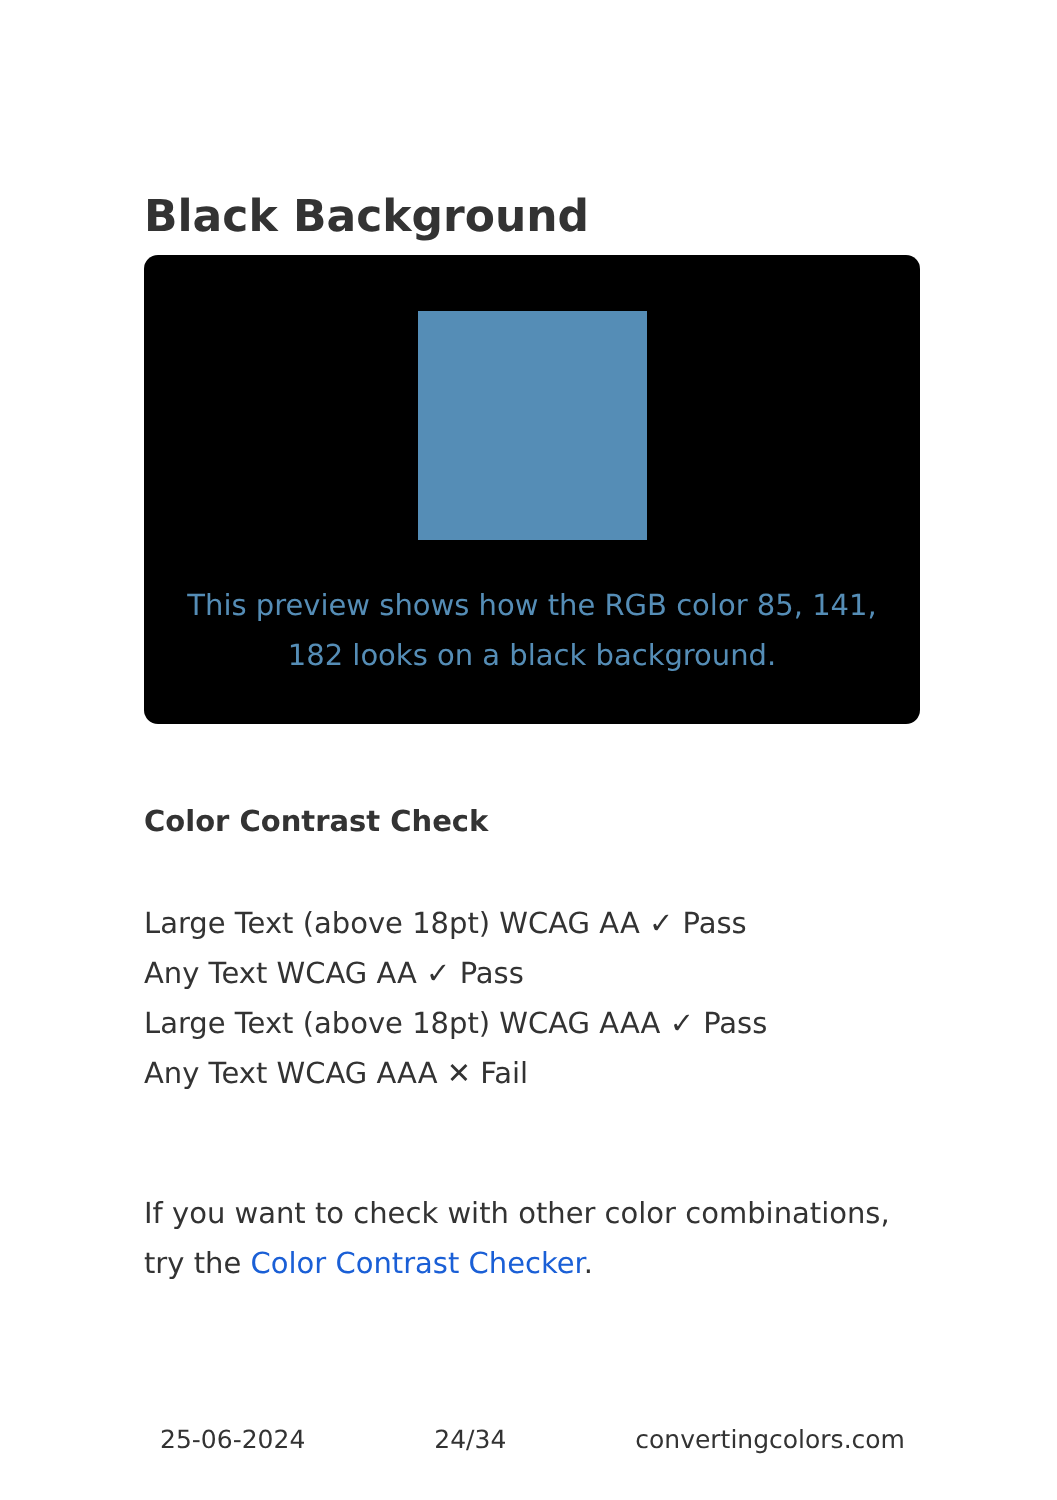Black Background
This preview shows how the RGB color 85, 141, 182 looks on a black background.
Color Contrast Check
Large Text (above 18pt) WCAG AA ✓ Pass
Any Text WCAG AA ✓ Pass
Large Text (above 18pt) WCAG AAA ✓ Pass
Any Text WCAG AAA ✕ Fail
If you want to check with other color combinations, try the Color Contrast Checker.
25-06-2024 24/34 convertingcolors.com